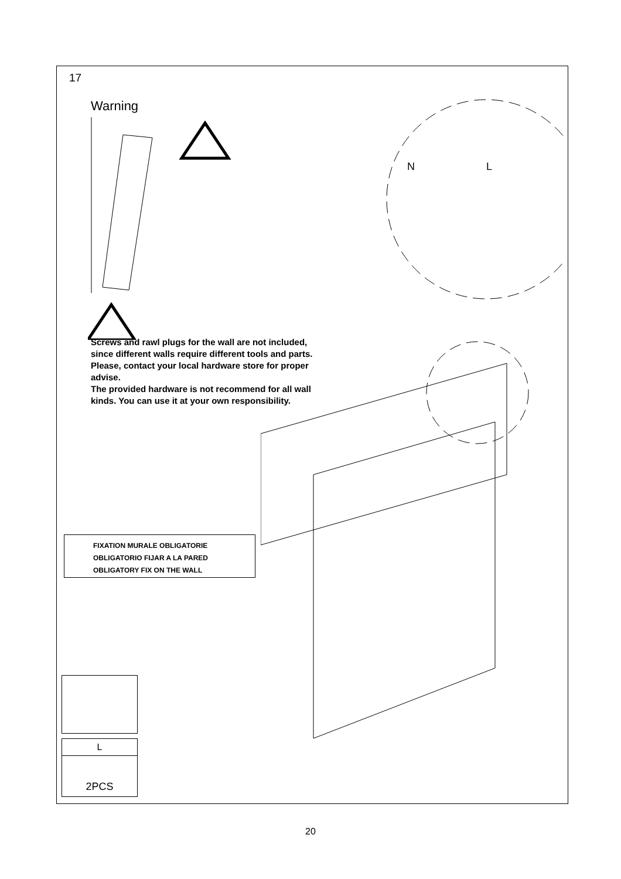17
Warning
Screws and rawl plugs for the wall are not included, since different walls require different tools and parts. Please, contact your local hardware store for proper advise.
The provided hardware is not recommend for all wall kinds. You can use it at your own responsibility.
N
L
FIXATION MURALE OBLIGATORIE
OBLIGATORIO FIJAR A LA PARED
OBLIGATORY FIX ON THE WALL
L
2PCS
20